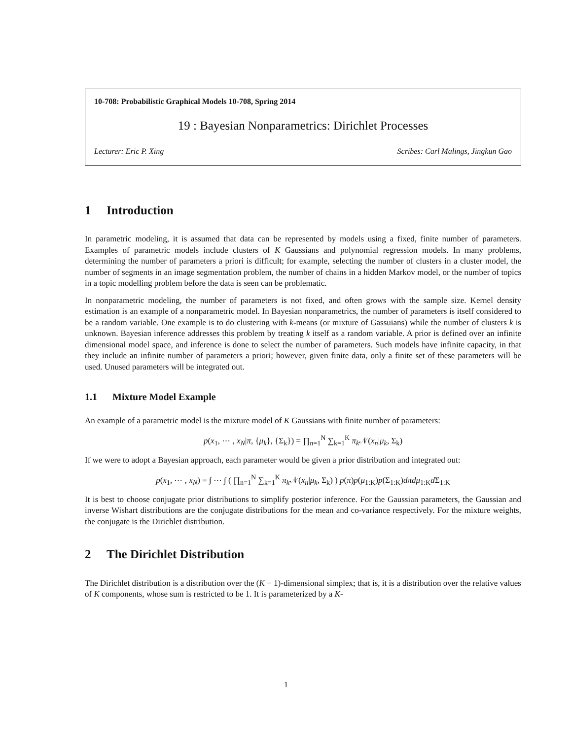10-708: Probabilistic Graphical Models 10-708, Spring 2014
19 : Bayesian Nonparametrics: Dirichlet Processes
Lecturer: Eric P. Xing Scribes: Carl Malings, Jingkun Gao
1 Introduction
In parametric modeling, it is assumed that data can be represented by models using a fixed, finite number of parameters. Examples of parametric models include clusters of K Gaussians and polynomial regression models. In many problems, determining the number of parameters a priori is difficult; for example, selecting the number of clusters in a cluster model, the number of segments in an image segmentation problem, the number of chains in a hidden Markov model, or the number of topics in a topic modelling problem before the data is seen can be problematic.
In nonparametric modeling, the number of parameters is not fixed, and often grows with the sample size. Kernel density estimation is an example of a nonparametric model. In Bayesian nonparametrics, the number of parameters is itself considered to be a random variable. One example is to do clustering with k-means (or mixture of Gassuians) while the number of clusters k is unknown. Bayesian inference addresses this problem by treating k itself as a random variable. A prior is defined over an infinite dimensional model space, and inference is done to select the number of parameters. Such models have infinite capacity, in that they include an infinite number of parameters a priori; however, given finite data, only a finite set of these parameters will be used. Unused parameters will be integrated out.
1.1 Mixture Model Example
An example of a parametric model is the mixture model of K Gaussians with finite number of parameters:
p(x<sub>1</sub>, ⋯ , x<sub>N</sub>|π, {μ<sub>k</sub>}, {Σ<sub>k</sub>}) = ∏<sub>n=1</sub><sup>N</sup> ∑<sub>k=1</sub><sup>K</sup> π<sub>k</sub> 𝒩(x<sub>n</sub>|μ<sub>k</sub>, Σ<sub>k</sub>)
If we were to adopt a Bayesian approach, each parameter would be given a prior distribution and integrated out:
p(x<sub>1</sub>, ⋯ , x<sub>N</sub>) = ∫ ⋯ ∫ ( ∏<sub>n=1</sub><sup>N</sup> ∑<sub>k=1</sub><sup>K</sup> π<sub>k</sub> 𝒩(x<sub>n</sub>|μ<sub>k</sub>, Σ<sub>k</sub>) ) p(π)p(μ<sub>1:K</sub>)p(Σ<sub>1:K</sub>)dπdμ<sub>1:K</sub>d Σ<sub>1:K</sub>
It is best to choose conjugate prior distributions to simplify posterior inference. For the Gaussian parameters, the Gaussian and inverse Wishart distributions are the conjugate distributions for the mean and co-variance respectively. For the mixture weights, the conjugate is the Dirichlet distribution.
2 The Dirichlet Distribution
The Dirichlet distribution is a distribution over the (K − 1)-dimensional simplex; that is, it is a distribution over the relative values of K components, whose sum is restricted to be 1. It is parameterized by a K-
1